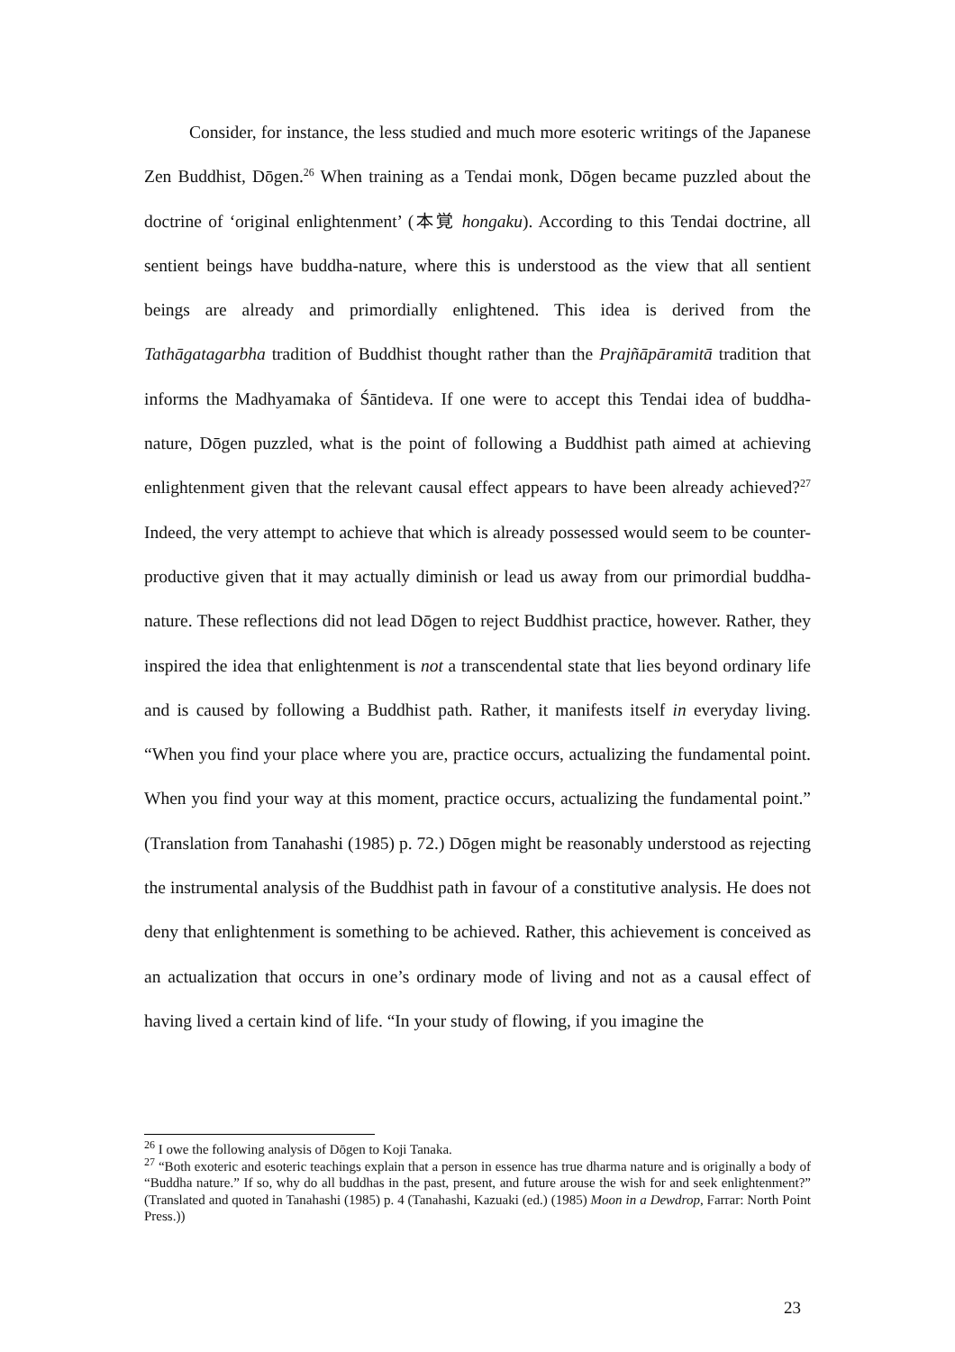Consider, for instance, the less studied and much more esoteric writings of the Japanese Zen Buddhist, Dōgen.<sup>26</sup> When training as a Tendai monk, Dōgen became puzzled about the doctrine of ‘original enlightenment’ (本覚 hongaku). According to this Tendai doctrine, all sentient beings have buddha-nature, where this is understood as the view that all sentient beings are already and primordially enlightened. This idea is derived from the Tathāgatagarbha tradition of Buddhist thought rather than the Prajñāpāramitā tradition that informs the Madhyamaka of Śāntideva. If one were to accept this Tendai idea of buddha-nature, Dōgen puzzled, what is the point of following a Buddhist path aimed at achieving enlightenment given that the relevant causal effect appears to have been already achieved?<sup>27</sup> Indeed, the very attempt to achieve that which is already possessed would seem to be counter-productive given that it may actually diminish or lead us away from our primordial buddha-nature. These reflections did not lead Dōgen to reject Buddhist practice, however. Rather, they inspired the idea that enlightenment is not a transcendental state that lies beyond ordinary life and is caused by following a Buddhist path. Rather, it manifests itself in everyday living. “When you find your place where you are, practice occurs, actualizing the fundamental point. When you find your way at this moment, practice occurs, actualizing the fundamental point.” (Translation from Tanahashi (1985) p. 72.) Dōgen might be reasonably understood as rejecting the instrumental analysis of the Buddhist path in favour of a constitutive analysis. He does not deny that enlightenment is something to be achieved. Rather, this achievement is conceived as an actualization that occurs in one’s ordinary mode of living and not as a causal effect of having lived a certain kind of life. “In your study of flowing, if you imagine the
<sup>26</sup> I owe the following analysis of Dōgen to Koji Tanaka.
<sup>27</sup> “Both exoteric and esoteric teachings explain that a person in essence has true dharma nature and is originally a body of “Buddha nature.” If so, why do all buddhas in the past, present, and future arouse the wish for and seek enlightenment?” (Translated and quoted in Tanahashi (1985) p. 4 (Tanahashi, Kazuaki (ed.) (1985) Moon in a Dewdrop, Farrar: North Point Press.))
23